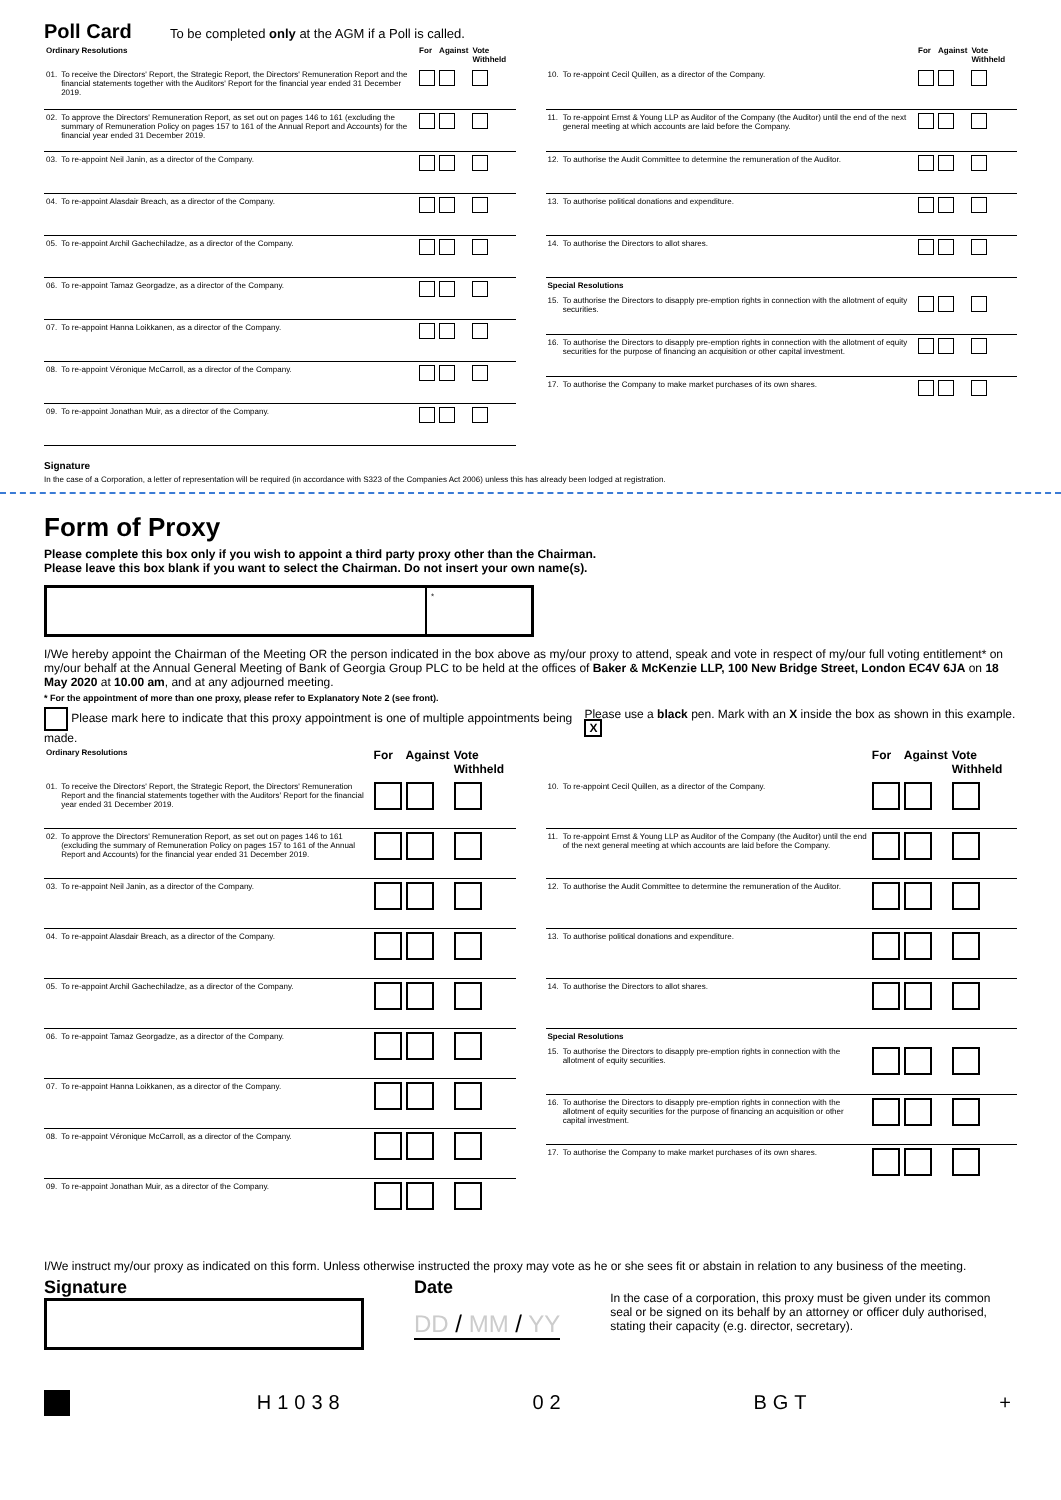Poll Card
To be completed only at the AGM if a Poll is called.
| Ordinary Resolutions | | For | Against | Vote Withheld |
| --- | --- | --- | --- | --- |
| 01. | To receive the Directors' Report, the Strategic Report, the Directors' Remuneration Report and the financial statements together with the Auditors' Report for the financial year ended 31 December 2019. | | | |
| 02. | To approve the Directors' Remuneration Report, as set out on pages 146 to 161 (excluding the summary of Remuneration Policy on pages 157 to 161 of the Annual Report and Accounts) for the financial year ended 31 December 2019. | | | |
| 03. | To re-appoint Neil Janin, as a director of the Company. | | | |
| 04. | To re-appoint Alasdair Breach, as a director of the Company. | | | |
| 05. | To re-appoint Archil Gachechiladze, as a director of the Company. | | | |
| 06. | To re-appoint Tamaz Georgadze, as a director of the Company. | | | |
| 07. | To re-appoint Hanna Loikkanen, as a director of the Company. | | | |
| 08. | To re-appoint Véronique McCarroll, as a director of the Company. | | | |
| 09. | To re-appoint Jonathan Muir, as a director of the Company. | | | |
| | | For | Against | Vote Withheld |
| --- | --- | --- | --- | --- |
| 10. | To re-appoint Cecil Quillen, as a director of the Company. | | | |
| 11. | To re-appoint Ernst & Young LLP as Auditor of the Company (the Auditor) until the end of the next general meeting at which accounts are laid before the Company. | | | |
| 12. | To authorise the Audit Committee to determine the remuneration of the Auditor. | | | |
| 13. | To authorise political donations and expenditure. | | | |
| 14. | To authorise the Directors to allot shares. | | | |
| Special Resolutions | | | | |
| 15. | To authorise the Directors to disapply pre-emption rights in connection with the allotment of equity securities. | | | |
| 16. | To authorise the Directors to disapply pre-emption rights in connection with the allotment of equity securities for the purpose of financing an acquisition or other capital investment. | | | |
| 17. | To authorise the Company to make market purchases of its own shares. | | | |
Signature
In the case of a Corporation, a letter of representation will be required (in accordance with S323 of the Companies Act 2006) unless this has already been lodged at registration.
Form of Proxy
Please complete this box only if you wish to appoint a third party proxy other than the Chairman.
Please leave this box blank if you want to select the Chairman. Do not insert your own name(s).
*
I/We hereby appoint the Chairman of the Meeting OR the person indicated in the box above as my/our proxy to attend, speak and vote in respect of my/our full voting entitlement* on my/our behalf at the Annual General Meeting of Bank of Georgia Group PLC to be held at the offices of Baker & McKenzie LLP, 100 New Bridge Street, London EC4V 6JA on 18 May 2020 at 10.00 am, and at any adjourned meeting.
* For the appointment of more than one proxy, please refer to Explanatory Note 2 (see front).
Please mark here to indicate that this proxy appointment is one of multiple appointments being made. Please use a black pen. Mark with an X inside the box as shown in this example. X
| Ordinary Resolutions | | For | Against | Vote Withheld |
| --- | --- | --- | --- | --- |
| 01. | To receive the Directors' Report, the Strategic Report, the Directors' Remuneration Report and the financial statements together with the Auditors' Report for the financial year ended 31 December 2019. | | | |
| 02. | To approve the Directors' Remuneration Report, as set out on pages 146 to 161 (excluding the summary of Remuneration Policy on pages 157 to 161 of the Annual Report and Accounts) for the financial year ended 31 December 2019. | | | |
| 03. | To re-appoint Neil Janin, as a director of the Company. | | | |
| 04. | To re-appoint Alasdair Breach, as a director of the Company. | | | |
| 05. | To re-appoint Archil Gachechiladze, as a director of the Company. | | | |
| 06. | To re-appoint Tamaz Georgadze, as a director of the Company. | | | |
| 07. | To re-appoint Hanna Loikkanen, as a director of the Company. | | | |
| 08. | To re-appoint Véronique McCarroll, as a director of the Company. | | | |
| 09. | To re-appoint Jonathan Muir, as a director of the Company. | | | |
| | | For | Against | Vote Withheld |
| --- | --- | --- | --- | --- |
| 10. | To re-appoint Cecil Quillen, as a director of the Company. | | | |
| 11. | To re-appoint Ernst & Young LLP as Auditor of the Company (the Auditor) until the end of the next general meeting at which accounts are laid before the Company. | | | |
| 12. | To authorise the Audit Committee to determine the remuneration of the Auditor. | | | |
| 13. | To authorise political donations and expenditure. | | | |
| 14. | To authorise the Directors to allot shares. | | | |
| Special Resolutions | | | | |
| 15. | To authorise the Directors to disapply pre-emption rights in connection with the allotment of equity securities. | | | |
| 16. | To authorise the Directors to disapply pre-emption rights in connection with the allotment of equity securities for the purpose of financing an acquisition or other capital investment. | | | |
| 17. | To authorise the Company to make market purchases of its own shares. | | | |
I/We instruct my/our proxy as indicated on this form. Unless otherwise instructed the proxy may vote as he or she sees fit or abstain in relation to any business of the meeting.
Signature Date
DD / MM / YY
In the case of a corporation, this proxy must be given under its common seal or be signed on its behalf by an attorney or officer duly authorised, stating their capacity (e.g. director, secretary).
H1038 02 BGT +